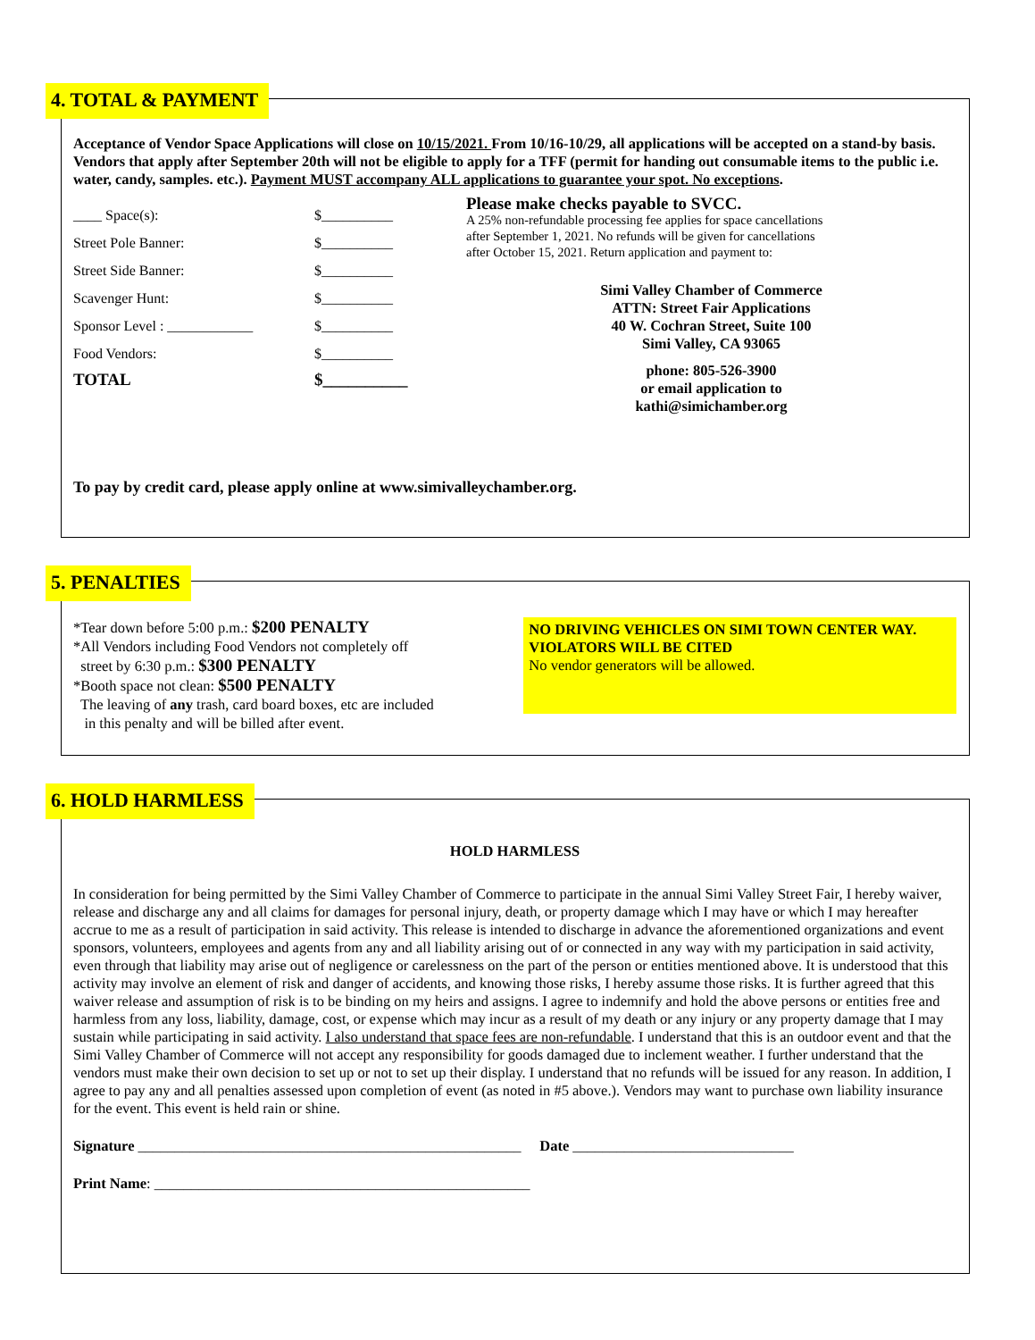4. TOTAL & PAYMENT
Acceptance of Vendor Space Applications will close on 10/15/2021. From 10/16-10/29, all applications will be accepted on a stand-by basis. Vendors that apply after September 20th will not be eligible to apply for a TFF (permit for handing out consumable items to the public i.e. water, candy, samples. etc.). Payment MUST accompany ALL applications to guarantee your spot. No exceptions.
____ Space(s): $__________
Street Pole Banner: $__________
Street Side Banner: $__________
Scavenger Hunt: $__________
Sponsor Level : ____________ $__________
Food Vendors: $__________
TOTAL $__________
Please make checks payable to SVCC.
A 25% non-refundable processing fee applies for space cancellations
after September 1, 2021. No refunds will be given for cancellations
after October 15, 2021. Return application and payment to:
Simi Valley Chamber of Commerce
ATTN: Street Fair Applications
40 W. Cochran Street, Suite 100
Simi Valley, CA 93065
phone: 805-526-3900
or email application to
kathi@simichamber.org
To pay by credit card, please apply online at www.simivalleychamber.org.
5. PENALTIES
*Tear down before 5:00 p.m.: $200 PENALTY
*All Vendors including Food Vendors not completely off
street by 6:30 p.m.: $300 PENALTY
*Booth space not clean: $500 PENALTY
The leaving of any trash, card board boxes, etc are included
in this penalty and will be billed after event.
NO DRIVING VEHICLES ON SIMI TOWN CENTER WAY. VIOLATORS WILL BE CITED
No vendor generators will be allowed.
6. HOLD HARMLESS
HOLD HARMLESS
In consideration for being permitted by the Simi Valley Chamber of Commerce to participate in the annual Simi Valley Street Fair, I hereby waiver, release and discharge any and all claims for damages for personal injury, death, or property damage which I may have or which I may hereafter accrue to me as a result of participation in said activity. This release is intended to discharge in advance the aforementioned organizations and event sponsors, volunteers, employees and agents from any and all liability arising out of or connected in any way with my participation in said activity, even through that liability may arise out of negligence or carelessness on the part of the person or entities mentioned above. It is understood that this activity may involve an element of risk and danger of accidents, and knowing those risks, I hereby assume those risks. It is further agreed that this waiver release and assumption of risk is to be binding on my heirs and assigns. I agree to indemnify and hold the above persons or entities free and harmless from any loss, liability, damage, cost, or expense which may incur as a result of my death or any injury or any property damage that I may sustain while participating in said activity. I also understand that space fees are non-refundable. I understand that this is an outdoor event and that the Simi Valley Chamber of Commerce will not accept any responsibility for goods damaged due to inclement weather. I further understand that the vendors must make their own decision to set up or not to set up their display. I understand that no refunds will be issued for any reason. In addition, I agree to pay any and all penalties assessed upon completion of event (as noted in #5 above.). Vendors may want to purchase own liability insurance for the event. This event is held rain or shine.
Signature ____________________________________________________ Date ______________________________
Print Name: ___________________________________________________